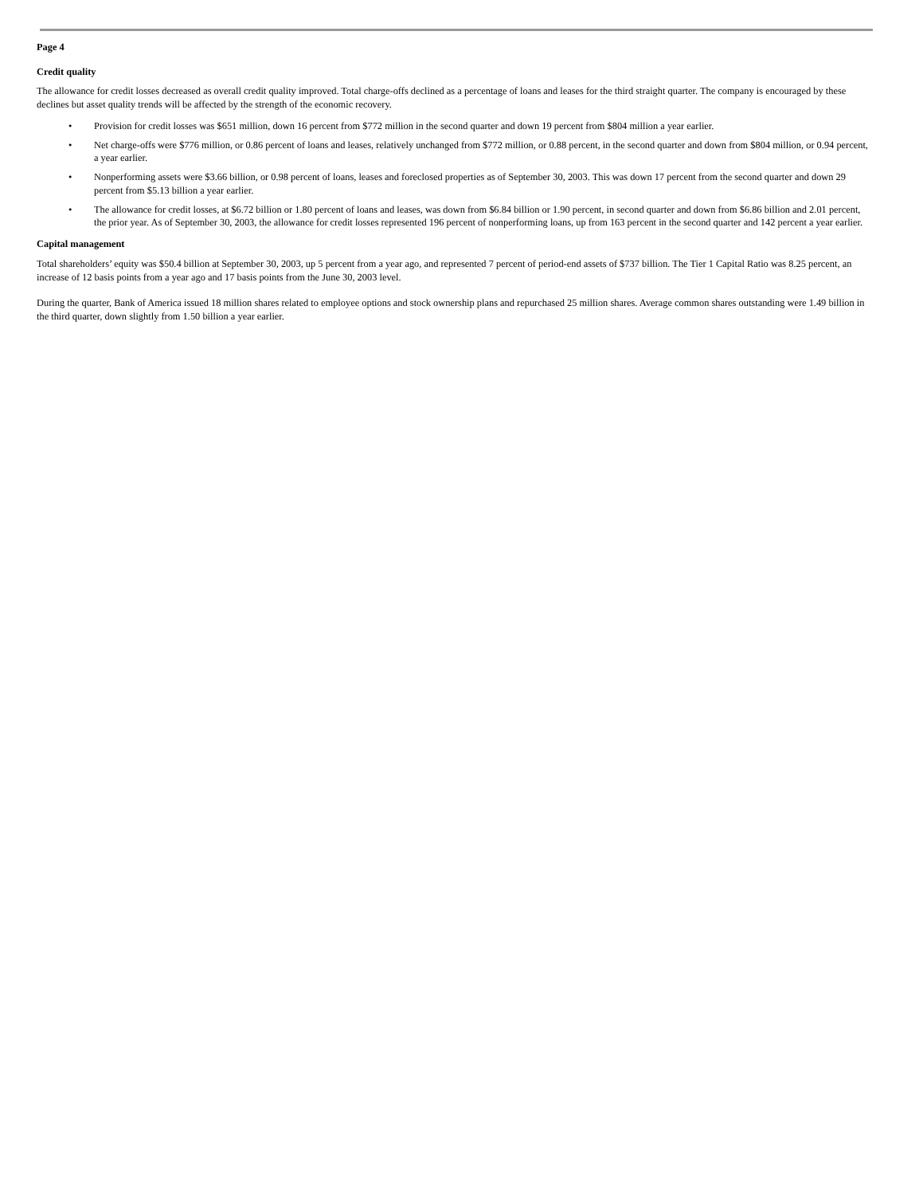Page 4
Credit quality
The allowance for credit losses decreased as overall credit quality improved. Total charge-offs declined as a percentage of loans and leases for the third straight quarter. The company is encouraged by these declines but asset quality trends will be affected by the strength of the economic recovery.
• Provision for credit losses was $651 million, down 16 percent from $772 million in the second quarter and down 19 percent from $804 million a year earlier.
• Net charge-offs were $776 million, or 0.86 percent of loans and leases, relatively unchanged from $772 million, or 0.88 percent, in the second quarter and down from $804 million, or 0.94 percent, a year earlier.
• Nonperforming assets were $3.66 billion, or 0.98 percent of loans, leases and foreclosed properties as of September 30, 2003. This was down 17 percent from the second quarter and down 29 percent from $5.13 billion a year earlier.
• The allowance for credit losses, at $6.72 billion or 1.80 percent of loans and leases, was down from $6.84 billion or 1.90 percent, in second quarter and down from $6.86 billion and 2.01 percent, the prior year. As of September 30, 2003, the allowance for credit losses represented 196 percent of nonperforming loans, up from 163 percent in the second quarter and 142 percent a year earlier.
Capital management
Total shareholders’ equity was $50.4 billion at September 30, 2003, up 5 percent from a year ago, and represented 7 percent of period-end assets of $737 billion. The Tier 1 Capital Ratio was 8.25 percent, an increase of 12 basis points from a year ago and 17 basis points from the June 30, 2003 level.
During the quarter, Bank of America issued 18 million shares related to employee options and stock ownership plans and repurchased 25 million shares. Average common shares outstanding were 1.49 billion in the third quarter, down slightly from 1.50 billion a year earlier.